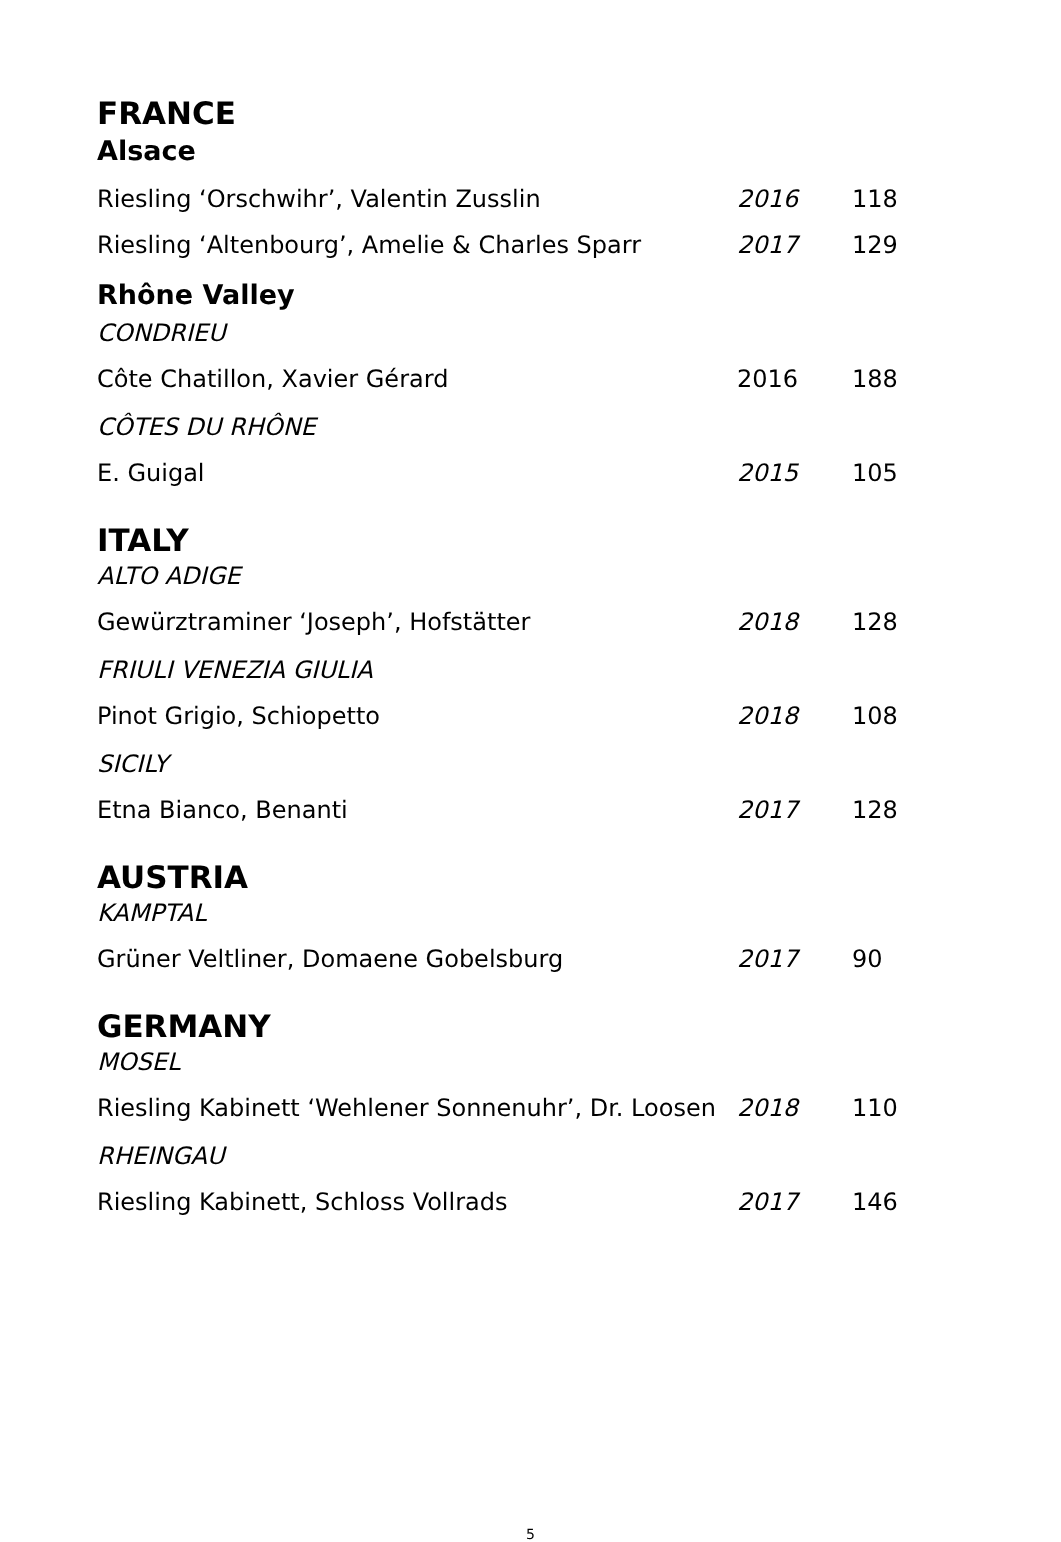FRANCE
Alsace
| Riesling ‘Orschwihr’, Valentin Zusslin | 2016 | 118 |
| Riesling ‘Altenbourg’, Amelie & Charles Sparr | 2017 | 129 |
Rhône Valley
CONDRIEU
| Côte Chatillon, Xavier Gérard | 2016 | 188 |
CÔTES DU RHÔNE
| E. Guigal | 2015 | 105 |
ITALY
ALTO ADIGE
| Gewürztraminer ‘Joseph’, Hofstätter | 2018 | 128 |
FRIULI VENEZIA GIULIA
| Pinot Grigio, Schiopetto | 2018 | 108 |
SICILY
| Etna Bianco, Benanti | 2017 | 128 |
AUSTRIA
KAMPTAL
| Grüner Veltliner, Domaene Gobelsburg | 2017 | 90 |
GERMANY
MOSEL
| Riesling Kabinett ‘Wehlener Sonnenuhr’, Dr. Loosen | 2018 | 110 |
RHEINGAU
| Riesling Kabinett, Schloss Vollrads | 2017 | 146 |
5